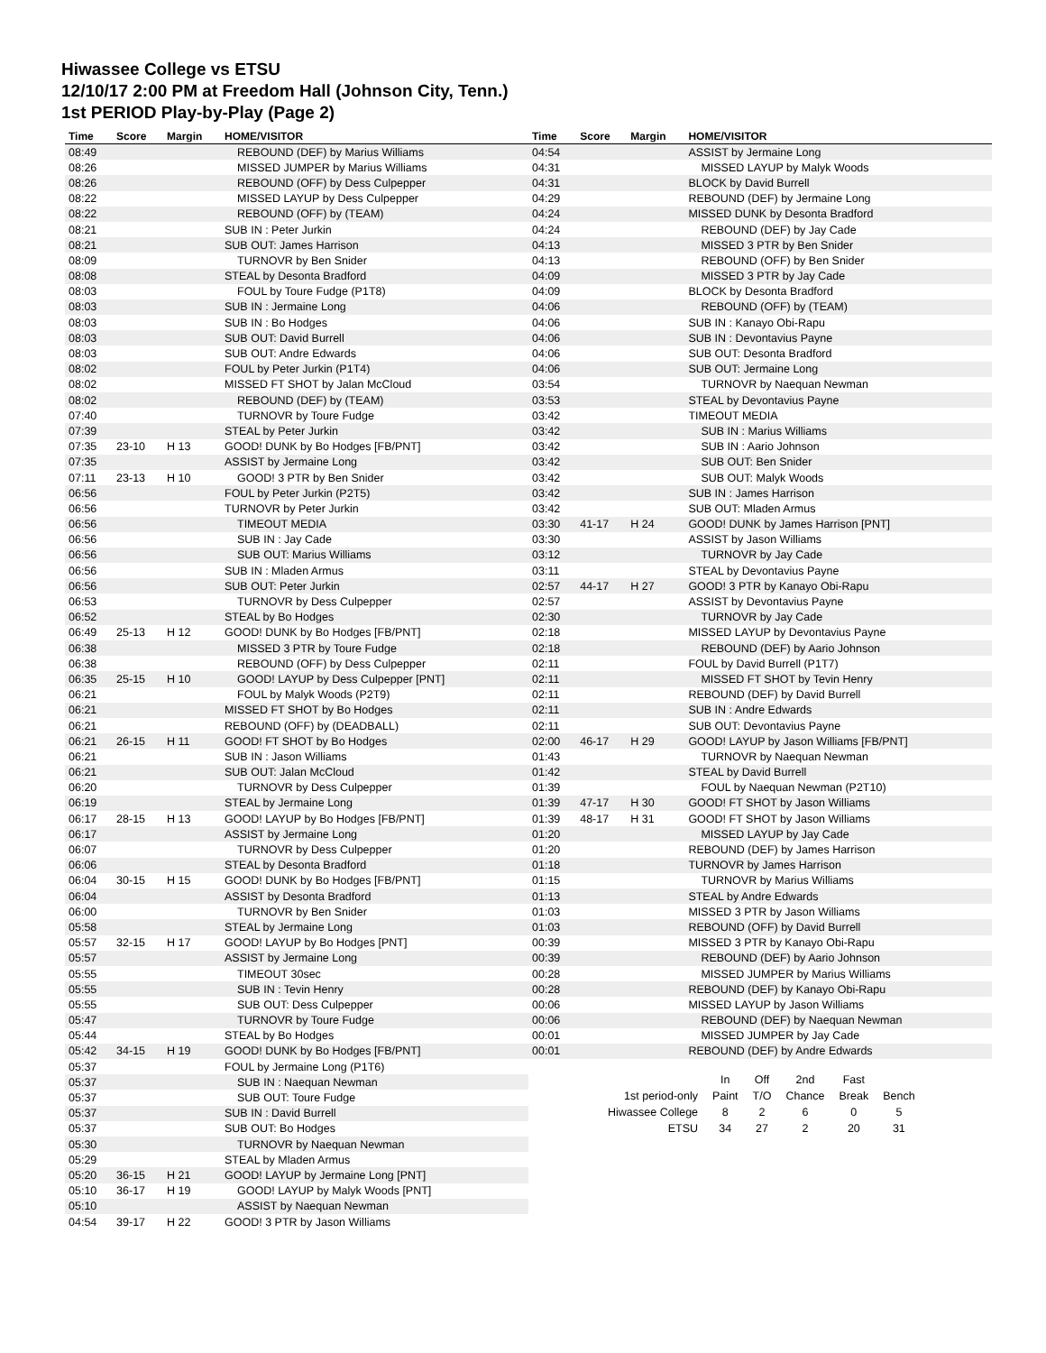Hiwassee College vs ETSU
12/10/17 2:00 PM at Freedom Hall (Johnson City, Tenn.)
1st PERIOD Play-by-Play (Page 2)
| Time | Score | Margin | HOME/VISITOR |
| --- | --- | --- | --- |
| 08:49 | | | REBOUND (DEF) by Marius Williams |
| 08:26 | | | MISSED JUMPER by Marius Williams |
| 08:26 | | | REBOUND (OFF) by Dess Culpepper |
| 08:22 | | | MISSED LAYUP by Dess Culpepper |
| 08:22 | | | REBOUND (OFF) by (TEAM) |
| 08:21 | | | SUB IN : Peter Jurkin |
| 08:21 | | | SUB OUT: James Harrison |
| 08:09 | | | TURNOVR by Ben Snider |
| 08:08 | | | STEAL by Desonta Bradford |
| 08:03 | | | FOUL by Toure Fudge (P1T8) |
| 08:03 | | | SUB IN : Jermaine Long |
| 08:03 | | | SUB IN : Bo Hodges |
| 08:03 | | | SUB OUT: David Burrell |
| 08:03 | | | SUB OUT: Andre Edwards |
| 08:02 | | | FOUL by Peter Jurkin (P1T4) |
| 08:02 | | | MISSED FT SHOT by Jalan McCloud |
| 08:02 | | | REBOUND (DEF) by (TEAM) |
| 07:40 | | | TURNOVR by Toure Fudge |
| 07:39 | | | STEAL by Peter Jurkin |
| 07:35 | 23-10 | H 13 | GOOD! DUNK by Bo Hodges [FB/PNT] |
| 07:35 | | | ASSIST by Jermaine Long |
| 07:11 | 23-13 | H 10 | GOOD! 3 PTR by Ben Snider |
| 06:56 | | | FOUL by Peter Jurkin (P2T5) |
| 06:56 | | | TURNOVR by Peter Jurkin |
| 06:56 | | | TIMEOUT MEDIA |
| 06:56 | | | SUB IN : Jay Cade |
| 06:56 | | | SUB OUT: Marius Williams |
| 06:56 | | | SUB IN : Mladen Armus |
| 06:56 | | | SUB OUT: Peter Jurkin |
| 06:53 | | | TURNOVR by Dess Culpepper |
| 06:52 | | | STEAL by Bo Hodges |
| 06:49 | 25-13 | H 12 | GOOD! DUNK by Bo Hodges [FB/PNT] |
| 06:38 | | | MISSED 3 PTR by Toure Fudge |
| 06:38 | | | REBOUND (OFF) by Dess Culpepper |
| 06:35 | 25-15 | H 10 | GOOD! LAYUP by Dess Culpepper [PNT] |
| 06:21 | | | FOUL by Malyk Woods (P2T9) |
| 06:21 | | | MISSED FT SHOT by Bo Hodges |
| 06:21 | | | REBOUND (OFF) by (DEADBALL) |
| 06:21 | 26-15 | H 11 | GOOD! FT SHOT by Bo Hodges |
| 06:21 | | | SUB IN : Jason Williams |
| 06:21 | | | SUB OUT: Jalan McCloud |
| 06:20 | | | TURNOVR by Dess Culpepper |
| 06:19 | | | STEAL by Jermaine Long |
| 06:17 | 28-15 | H 13 | GOOD! LAYUP by Bo Hodges [FB/PNT] |
| 06:17 | | | ASSIST by Jermaine Long |
| 06:07 | | | TURNOVR by Dess Culpepper |
| 06:06 | | | STEAL by Desonta Bradford |
| 06:04 | 30-15 | H 15 | GOOD! DUNK by Bo Hodges [FB/PNT] |
| 06:04 | | | ASSIST by Desonta Bradford |
| 06:00 | | | TURNOVR by Ben Snider |
| 05:58 | | | STEAL by Jermaine Long |
| 05:57 | 32-15 | H 17 | GOOD! LAYUP by Bo Hodges [PNT] |
| 05:57 | | | ASSIST by Jermaine Long |
| 05:55 | | | TIMEOUT 30sec |
| 05:55 | | | SUB IN : Tevin Henry |
| 05:55 | | | SUB OUT: Dess Culpepper |
| 05:47 | | | TURNOVR by Toure Fudge |
| 05:44 | | | STEAL by Bo Hodges |
| 05:42 | 34-15 | H 19 | GOOD! DUNK by Bo Hodges [FB/PNT] |
| 05:37 | | | FOUL by Jermaine Long (P1T6) |
| 05:37 | | | SUB IN : Naequan Newman |
| 05:37 | | | SUB OUT: Toure Fudge |
| 05:37 | | | SUB IN : David Burrell |
| 05:37 | | | SUB OUT: Bo Hodges |
| 05:30 | | | TURNOVR by Naequan Newman |
| 05:29 | | | STEAL by Mladen Armus |
| 05:20 | 36-15 | H 21 | GOOD! LAYUP by Jermaine Long [PNT] |
| 05:10 | 36-17 | H 19 | GOOD! LAYUP by Malyk Woods [PNT] |
| 05:10 | | | ASSIST by Naequan Newman |
| 04:54 | 39-17 | H 22 | GOOD! 3 PTR by Jason Williams |
| Time | Score | Margin | HOME/VISITOR |
| --- | --- | --- | --- |
| 04:54 | | | ASSIST by Jermaine Long |
| 04:31 | | | MISSED LAYUP by Malyk Woods |
| 04:31 | | | BLOCK by David Burrell |
| 04:29 | | | REBOUND (DEF) by Jermaine Long |
| 04:24 | | | MISSED DUNK by Desonta Bradford |
| 04:24 | | | REBOUND (DEF) by Jay Cade |
| 04:13 | | | MISSED 3 PTR by Ben Snider |
| 04:13 | | | REBOUND (OFF) by Ben Snider |
| 04:09 | | | MISSED 3 PTR by Jay Cade |
| 04:09 | | | BLOCK by Desonta Bradford |
| 04:06 | | | REBOUND (OFF) by (TEAM) |
| 04:06 | | | SUB IN : Kanayo Obi-Rapu |
| 04:06 | | | SUB IN : Devontavius Payne |
| 04:06 | | | SUB OUT: Desonta Bradford |
| 04:06 | | | SUB OUT: Jermaine Long |
| 03:54 | | | TURNOVR by Naequan Newman |
| 03:53 | | | STEAL by Devontavius Payne |
| 03:42 | | | TIMEOUT MEDIA |
| 03:42 | | | SUB IN : Marius Williams |
| 03:42 | | | SUB IN : Aario Johnson |
| 03:42 | | | SUB OUT: Ben Snider |
| 03:42 | | | SUB OUT: Malyk Woods |
| 03:42 | | | SUB IN : James Harrison |
| 03:42 | | | SUB OUT: Mladen Armus |
| 03:30 | 41-17 | H 24 | GOOD! DUNK by James Harrison [PNT] |
| 03:30 | | | ASSIST by Jason Williams |
| 03:12 | | | TURNOVR by Jay Cade |
| 03:11 | | | STEAL by Devontavius Payne |
| 02:57 | 44-17 | H 27 | GOOD! 3 PTR by Kanayo Obi-Rapu |
| 02:57 | | | ASSIST by Devontavius Payne |
| 02:30 | | | TURNOVR by Jay Cade |
| 02:18 | | | MISSED LAYUP by Devontavius Payne |
| 02:18 | | | REBOUND (DEF) by Aario Johnson |
| 02:11 | | | FOUL by David Burrell (P1T7) |
| 02:11 | | | MISSED FT SHOT by Tevin Henry |
| 02:11 | | | REBOUND (DEF) by David Burrell |
| 02:11 | | | SUB IN : Andre Edwards |
| 02:11 | | | SUB OUT: Devontavius Payne |
| 02:00 | 46-17 | H 29 | GOOD! LAYUP by Jason Williams [FB/PNT] |
| 01:43 | | | TURNOVR by Naequan Newman |
| 01:42 | | | STEAL by David Burrell |
| 01:39 | | | FOUL by Naequan Newman (P2T10) |
| 01:39 | 47-17 | H 30 | GOOD! FT SHOT by Jason Williams |
| 01:39 | 48-17 | H 31 | GOOD! FT SHOT by Jason Williams |
| 01:20 | | | MISSED LAYUP by Jay Cade |
| 01:20 | | | REBOUND (DEF) by James Harrison |
| 01:18 | | | TURNOVR by James Harrison |
| 01:15 | | | TURNOVR by Marius Williams |
| 01:13 | | | STEAL by Andre Edwards |
| 01:03 | | | MISSED 3 PTR by Jason Williams |
| 01:03 | | | REBOUND (OFF) by David Burrell |
| 00:39 | | | MISSED 3 PTR by Kanayo Obi-Rapu |
| 00:39 | | | REBOUND (DEF) by Aario Johnson |
| 00:28 | | | MISSED JUMPER by Marius Williams |
| 00:28 | | | REBOUND (DEF) by Kanayo Obi-Rapu |
| 00:06 | | | MISSED LAYUP by Jason Williams |
| 00:06 | | | REBOUND (DEF) by Naequan Newman |
| 00:01 | | | MISSED JUMPER by Jay Cade |
| 00:01 | | | REBOUND (DEF) by Andre Edwards |
| | In | Off | 2nd | Fast | |
| 1st period-only | Paint | T/O | Chance | Break | Bench |
| Hiwassee College | 8 | 2 | 6 | 0 | 5 |
| ETSU | 34 | 27 | 2 | 20 | 31 |